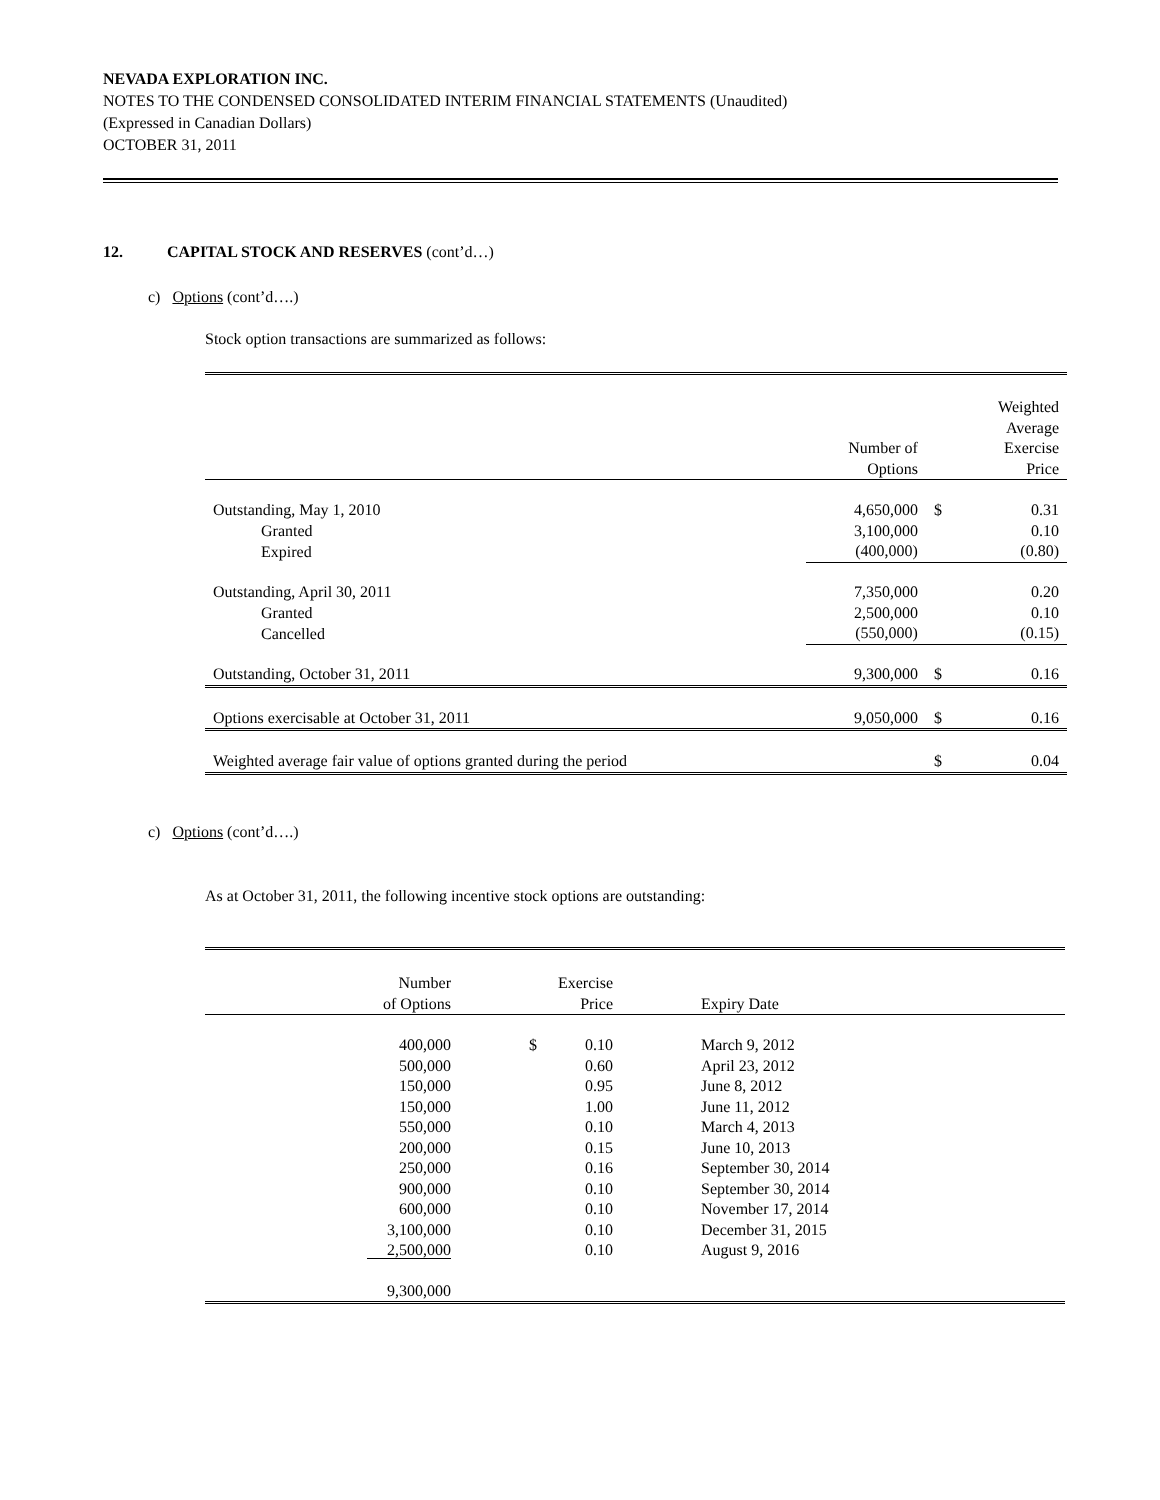NEVADA EXPLORATION INC.
NOTES TO THE CONDENSED CONSOLIDATED INTERIM FINANCIAL STATEMENTS (Unaudited)
(Expressed in Canadian Dollars)
OCTOBER 31, 2011
12. CAPITAL STOCK AND RESERVES (cont’d…)
c) Options (cont’d….)
Stock option transactions are summarized as follows:
| | Number of Options | | Weighted Average Exercise Price |
| Outstanding, May 1, 2010 | 4,650,000 | $ | 0.31 |
| Granted | 3,100,000 | | 0.10 |
| Expired | (400,000) | | (0.80) |
| Outstanding, April 30, 2011 | 7,350,000 | | 0.20 |
| Granted | 2,500,000 | | 0.10 |
| Cancelled | (550,000) | | (0.15) |
| Outstanding, October 31, 2011 | 9,300,000 | $ | 0.16 |
| Options exercisable at October 31, 2011 | 9,050,000 | $ | 0.16 |
| Weighted average fair value of options granted during the period | | $ | 0.04 |
c) Options (cont’d….)
As at October 31, 2011, the following incentive stock options are outstanding:
| Number of Options | | Exercise Price | Expiry Date |
| 400,000 | $ | 0.10 | March 9, 2012 |
| 500,000 | | 0.60 | April 23, 2012 |
| 150,000 | | 0.95 | June 8, 2012 |
| 150,000 | | 1.00 | June 11, 2012 |
| 550,000 | | 0.10 | March 4, 2013 |
| 200,000 | | 0.15 | June 10, 2013 |
| 250,000 | | 0.16 | September 30, 2014 |
| 900,000 | | 0.10 | September 30, 2014 |
| 600,000 | | 0.10 | November 17, 2014 |
| 3,100,000 | | 0.10 | December 31, 2015 |
| 2,500,000 | | 0.10 | August 9, 2016 |
| 9,300,000 | | | |